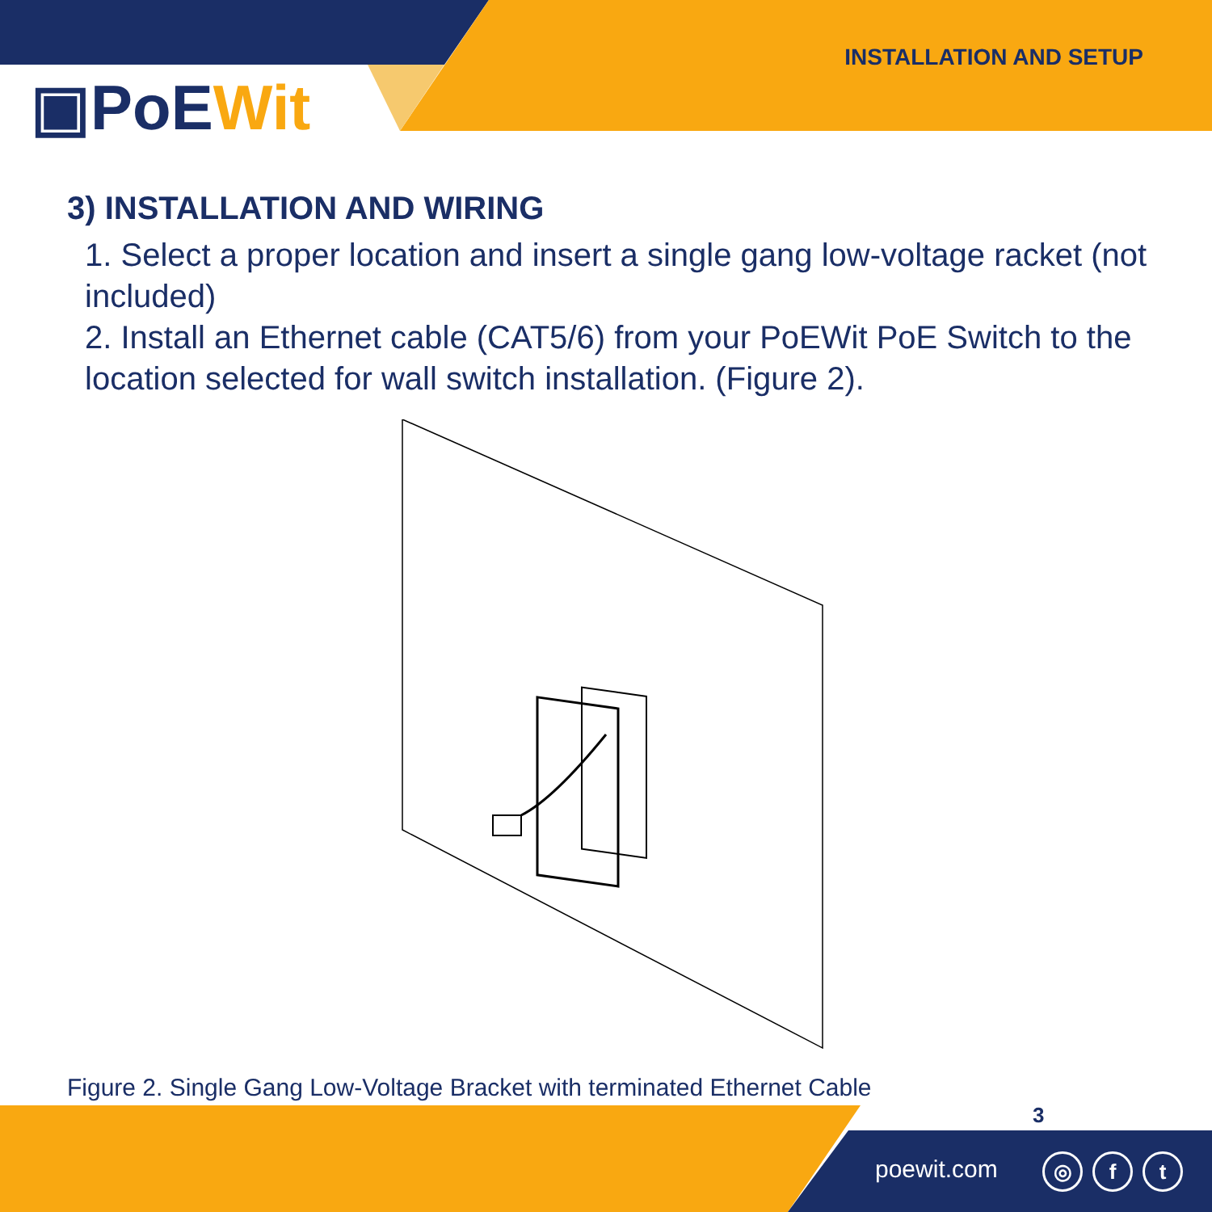▣PoEWit
INSTALLATION AND SETUP
3) INSTALLATION AND WIRING
1. Select a proper location and insert a single gang low-voltage racket (not included)
2. Install an Ethernet cable (CAT5/6) from your PoEWit PoE Switch to the location selected for wall switch installation. (Figure 2).
Figure 2. Single Gang Low-Voltage Bracket with terminated Ethernet Cable
3
poewit.com ◎ f t